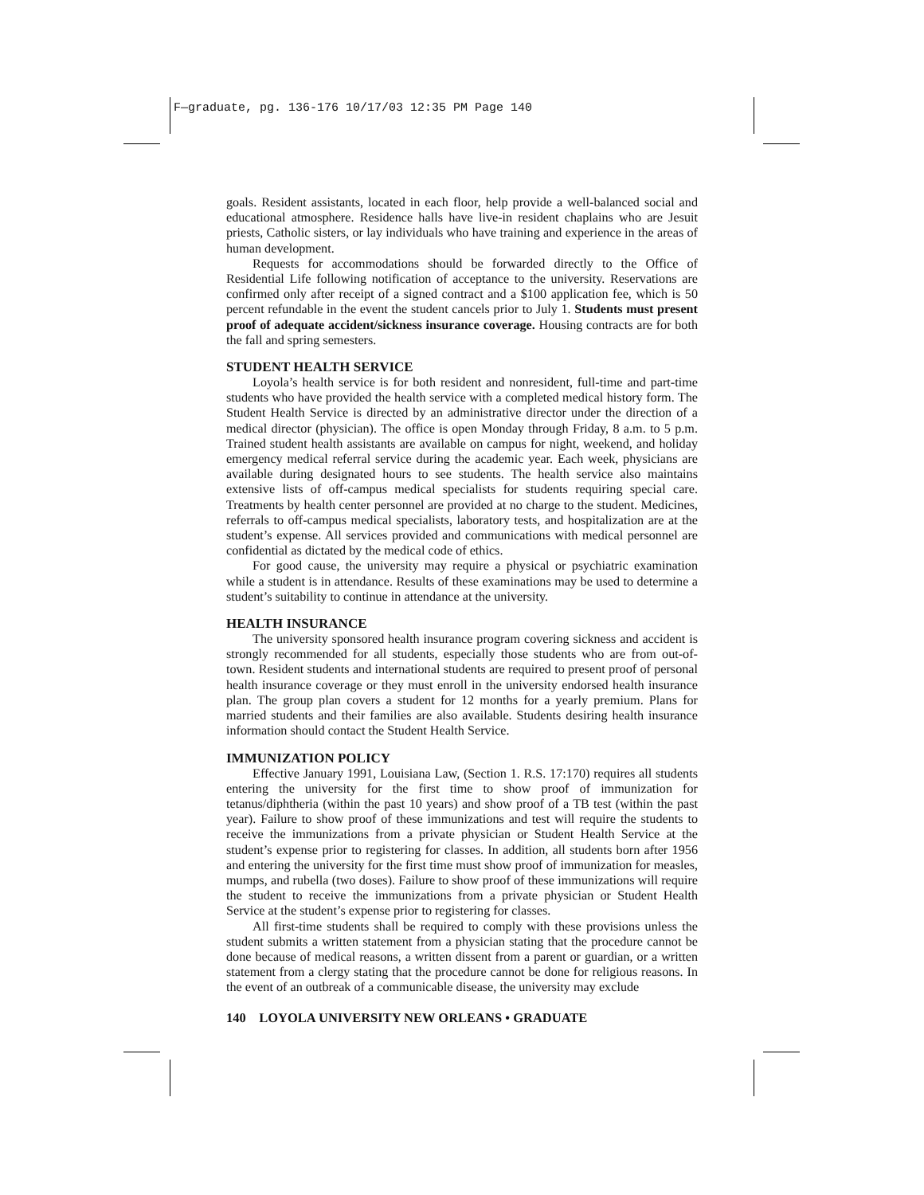F—graduate, pg. 136-176 10/17/03 12:35 PM Page 140
goals. Resident assistants, located in each floor, help provide a well-balanced social and educational atmosphere. Residence halls have live-in resident chaplains who are Jesuit priests, Catholic sisters, or lay individuals who have training and experience in the areas of human development.
Requests for accommodations should be forwarded directly to the Office of Residential Life following notification of acceptance to the university. Reservations are confirmed only after receipt of a signed contract and a $100 application fee, which is 50 percent refundable in the event the student cancels prior to July 1. Students must present proof of adequate accident/sickness insurance coverage. Housing contracts are for both the fall and spring semesters.
STUDENT HEALTH SERVICE
Loyola’s health service is for both resident and nonresident, full-time and part-time students who have provided the health service with a completed medical history form. The Student Health Service is directed by an administrative director under the direction of a medical director (physician). The office is open Monday through Friday, 8 a.m. to 5 p.m. Trained student health assistants are available on campus for night, weekend, and holiday emergency medical referral service during the academic year. Each week, physicians are available during designated hours to see students. The health service also maintains extensive lists of off-campus medical specialists for students requiring special care. Treatments by health center personnel are provided at no charge to the student. Medicines, referrals to off-campus medical specialists, laboratory tests, and hospitalization are at the student’s expense. All services provided and communications with medical personnel are confidential as dictated by the medical code of ethics.
For good cause, the university may require a physical or psychiatric examination while a student is in attendance. Results of these examinations may be used to determine a student’s suitability to continue in attendance at the university.
HEALTH INSURANCE
The university sponsored health insurance program covering sickness and accident is strongly recommended for all students, especially those students who are from out-of-town. Resident students and international students are required to present proof of personal health insurance coverage or they must enroll in the university endorsed health insurance plan. The group plan covers a student for 12 months for a yearly premium. Plans for married students and their families are also available. Students desiring health insurance information should contact the Student Health Service.
IMMUNIZATION POLICY
Effective January 1991, Louisiana Law, (Section 1. R.S. 17:170) requires all students entering the university for the first time to show proof of immunization for tetanus/diphtheria (within the past 10 years) and show proof of a TB test (within the past year). Failure to show proof of these immunizations and test will require the students to receive the immunizations from a private physician or Student Health Service at the student’s expense prior to registering for classes. In addition, all students born after 1956 and entering the university for the first time must show proof of immunization for measles, mumps, and rubella (two doses). Failure to show proof of these immunizations will require the student to receive the immunizations from a private physician or Student Health Service at the student’s expense prior to registering for classes.
All first-time students shall be required to comply with these provisions unless the student submits a written statement from a physician stating that the procedure cannot be done because of medical reasons, a written dissent from a parent or guardian, or a written statement from a clergy stating that the procedure cannot be done for religious reasons. In the event of an outbreak of a communicable disease, the university may exclude
140 LOYOLA UNIVERSITY NEW ORLEANS • GRADUATE